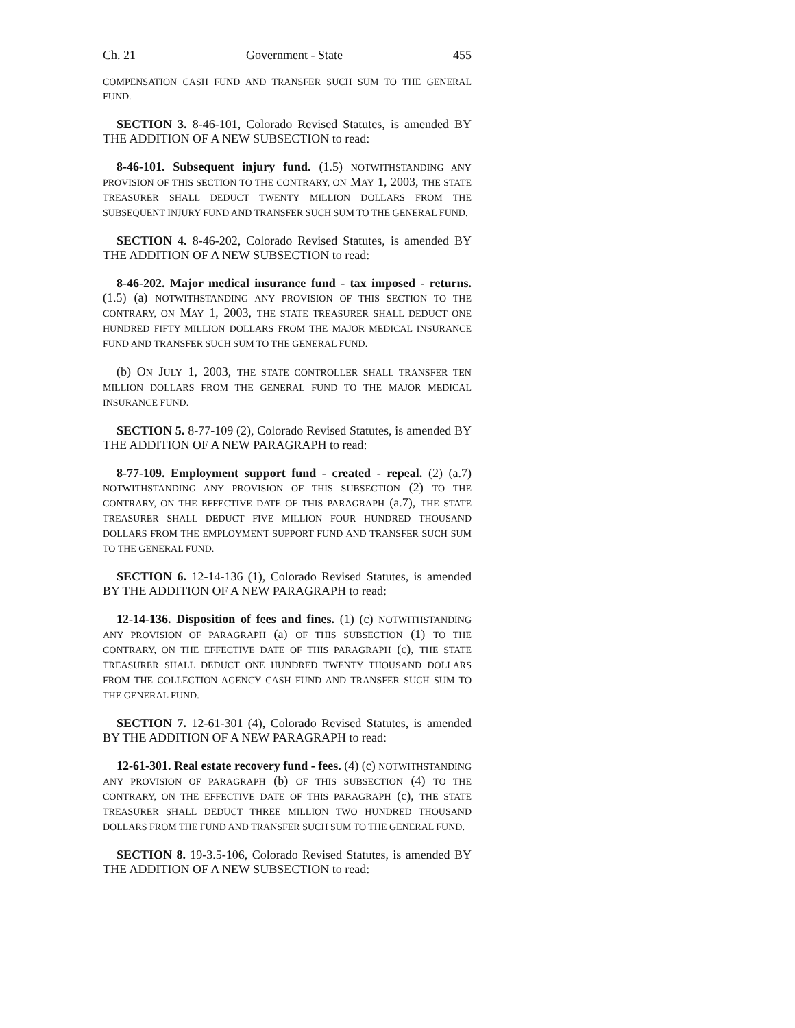Ch. 21 Government - State 455
COMPENSATION CASH FUND AND TRANSFER SUCH SUM TO THE GENERAL FUND.
SECTION 3. 8-46-101, Colorado Revised Statutes, is amended BY THE ADDITION OF A NEW SUBSECTION to read:
8-46-101. Subsequent injury fund. (1.5) NOTWITHSTANDING ANY PROVISION OF THIS SECTION TO THE CONTRARY, ON MAY 1, 2003, THE STATE TREASURER SHALL DEDUCT TWENTY MILLION DOLLARS FROM THE SUBSEQUENT INJURY FUND AND TRANSFER SUCH SUM TO THE GENERAL FUND.
SECTION 4. 8-46-202, Colorado Revised Statutes, is amended BY THE ADDITION OF A NEW SUBSECTION to read:
8-46-202. Major medical insurance fund - tax imposed - returns. (1.5) (a) NOTWITHSTANDING ANY PROVISION OF THIS SECTION TO THE CONTRARY, ON MAY 1, 2003, THE STATE TREASURER SHALL DEDUCT ONE HUNDRED FIFTY MILLION DOLLARS FROM THE MAJOR MEDICAL INSURANCE FUND AND TRANSFER SUCH SUM TO THE GENERAL FUND.
(b) ON JULY 1, 2003, THE STATE CONTROLLER SHALL TRANSFER TEN MILLION DOLLARS FROM THE GENERAL FUND TO THE MAJOR MEDICAL INSURANCE FUND.
SECTION 5. 8-77-109 (2), Colorado Revised Statutes, is amended BY THE ADDITION OF A NEW PARAGRAPH to read:
8-77-109. Employment support fund - created - repeal. (2) (a.7) NOTWITHSTANDING ANY PROVISION OF THIS SUBSECTION (2) TO THE CONTRARY, ON THE EFFECTIVE DATE OF THIS PARAGRAPH (a.7), THE STATE TREASURER SHALL DEDUCT FIVE MILLION FOUR HUNDRED THOUSAND DOLLARS FROM THE EMPLOYMENT SUPPORT FUND AND TRANSFER SUCH SUM TO THE GENERAL FUND.
SECTION 6. 12-14-136 (1), Colorado Revised Statutes, is amended BY THE ADDITION OF A NEW PARAGRAPH to read:
12-14-136. Disposition of fees and fines. (1) (c) NOTWITHSTANDING ANY PROVISION OF PARAGRAPH (a) OF THIS SUBSECTION (1) TO THE CONTRARY, ON THE EFFECTIVE DATE OF THIS PARAGRAPH (c), THE STATE TREASURER SHALL DEDUCT ONE HUNDRED TWENTY THOUSAND DOLLARS FROM THE COLLECTION AGENCY CASH FUND AND TRANSFER SUCH SUM TO THE GENERAL FUND.
SECTION 7. 12-61-301 (4), Colorado Revised Statutes, is amended BY THE ADDITION OF A NEW PARAGRAPH to read:
12-61-301. Real estate recovery fund - fees. (4) (c) NOTWITHSTANDING ANY PROVISION OF PARAGRAPH (b) OF THIS SUBSECTION (4) TO THE CONTRARY, ON THE EFFECTIVE DATE OF THIS PARAGRAPH (c), THE STATE TREASURER SHALL DEDUCT THREE MILLION TWO HUNDRED THOUSAND DOLLARS FROM THE FUND AND TRANSFER SUCH SUM TO THE GENERAL FUND.
SECTION 8. 19-3.5-106, Colorado Revised Statutes, is amended BY THE ADDITION OF A NEW SUBSECTION to read: